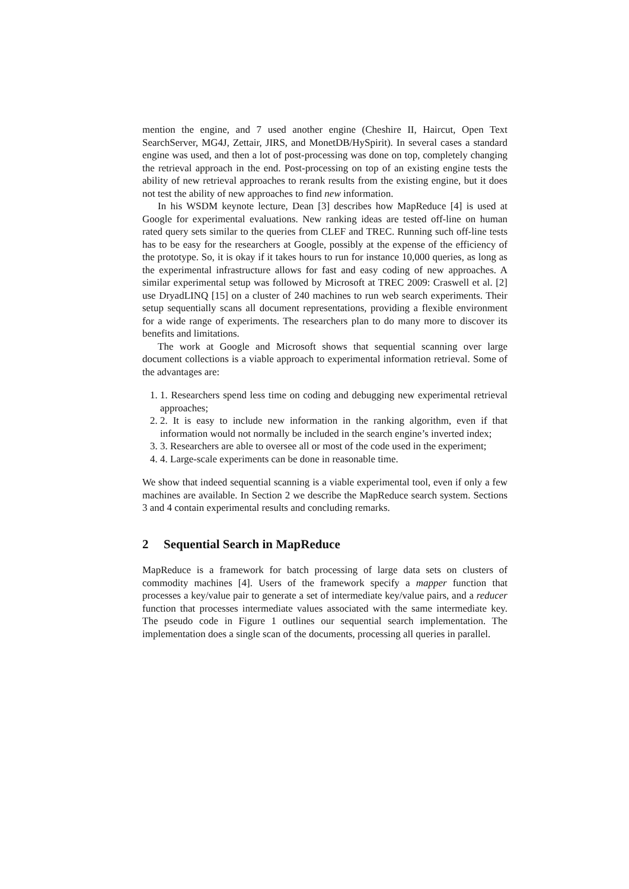mention the engine, and 7 used another engine (Cheshire II, Haircut, Open Text SearchServer, MG4J, Zettair, JIRS, and MonetDB/HySpirit). In several cases a standard engine was used, and then a lot of post-processing was done on top, completely changing the retrieval approach in the end. Post-processing on top of an existing engine tests the ability of new retrieval approaches to rerank results from the existing engine, but it does not test the ability of new approaches to find new information.
In his WSDM keynote lecture, Dean [3] describes how MapReduce [4] is used at Google for experimental evaluations. New ranking ideas are tested off-line on human rated query sets similar to the queries from CLEF and TREC. Running such off-line tests has to be easy for the researchers at Google, possibly at the expense of the efficiency of the prototype. So, it is okay if it takes hours to run for instance 10,000 queries, as long as the experimental infrastructure allows for fast and easy coding of new approaches. A similar experimental setup was followed by Microsoft at TREC 2009: Craswell et al. [2] use DryadLINQ [15] on a cluster of 240 machines to run web search experiments. Their setup sequentially scans all document representations, providing a flexible environment for a wide range of experiments. The researchers plan to do many more to discover its benefits and limitations.
The work at Google and Microsoft shows that sequential scanning over large document collections is a viable approach to experimental information retrieval. Some of the advantages are:
1. 1. Researchers spend less time on coding and debugging new experimental retrieval approaches;
2. 2. It is easy to include new information in the ranking algorithm, even if that information would not normally be included in the search engine’s inverted index;
3. 3. Researchers are able to oversee all or most of the code used in the experiment;
4. 4. Large-scale experiments can be done in reasonable time.
We show that indeed sequential scanning is a viable experimental tool, even if only a few machines are available. In Section 2 we describe the MapReduce search system. Sections 3 and 4 contain experimental results and concluding remarks.
2 Sequential Search in MapReduce
MapReduce is a framework for batch processing of large data sets on clusters of commodity machines [4]. Users of the framework specify a mapper function that processes a key/value pair to generate a set of intermediate key/value pairs, and a reducer function that processes intermediate values associated with the same intermediate key. The pseudo code in Figure 1 outlines our sequential search implementation. The implementation does a single scan of the documents, processing all queries in parallel.